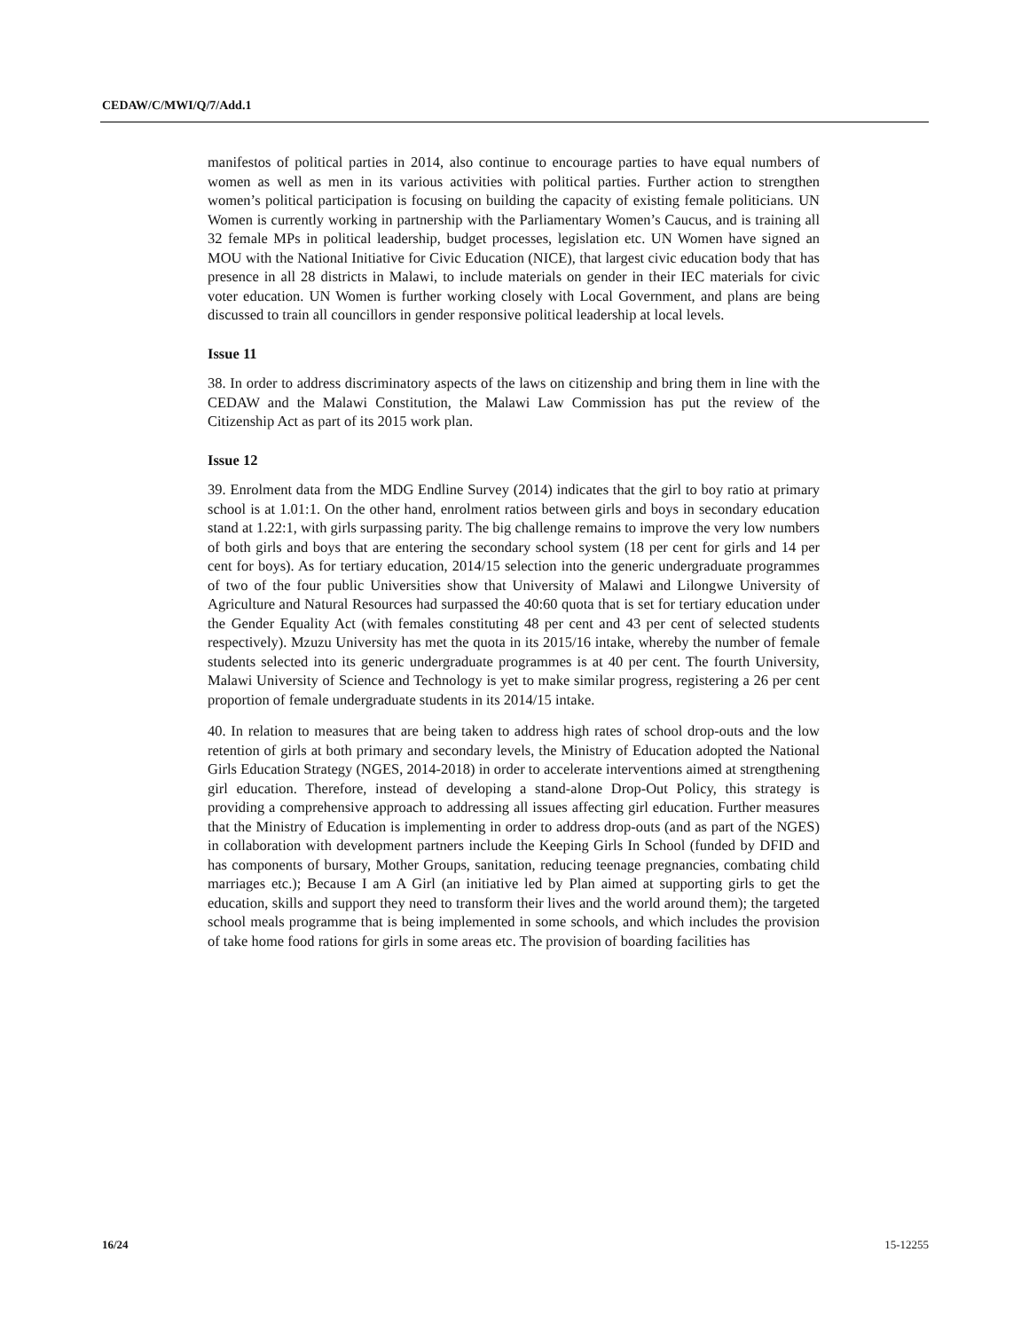CEDAW/C/MWI/Q/7/Add.1
manifestos of political parties in 2014, also continue to encourage parties to have equal numbers of women as well as men in its various activities with political parties. Further action to strengthen women’s political participation is focusing on building the capacity of existing female politicians. UN Women is currently working in partnership with the Parliamentary Women’s Caucus, and is training all 32 female MPs in political leadership, budget processes, legislation etc. UN Women have signed an MOU with the National Initiative for Civic Education (NICE), that largest civic education body that has presence in all 28 districts in Malawi, to include materials on gender in their IEC materials for civic voter education. UN Women is further working closely with Local Government, and plans are being discussed to train all councillors in gender responsive political leadership at local levels.
Issue 11
38. In order to address discriminatory aspects of the laws on citizenship and bring them in line with the CEDAW and the Malawi Constitution, the Malawi Law Commission has put the review of the Citizenship Act as part of its 2015 work plan.
Issue 12
39. Enrolment data from the MDG Endline Survey (2014) indicates that the girl to boy ratio at primary school is at 1.01:1. On the other hand, enrolment ratios between girls and boys in secondary education stand at 1.22:1, with girls surpassing parity. The big challenge remains to improve the very low numbers of both girls and boys that are entering the secondary school system (18 per cent for girls and 14 per cent for boys). As for tertiary education, 2014/15 selection into the generic undergraduate programmes of two of the four public Universities show that University of Malawi and Lilongwe University of Agriculture and Natural Resources had surpassed the 40:60 quota that is set for tertiary education under the Gender Equality Act (with females constituting 48 per cent and 43 per cent of selected students respectively). Mzuzu University has met the quota in its 2015/16 intake, whereby the number of female students selected into its generic undergraduate programmes is at 40 per cent. The fourth University, Malawi University of Science and Technology is yet to make similar progress, registering a 26 per cent proportion of female undergraduate students in its 2014/15 intake.
40. In relation to measures that are being taken to address high rates of school drop-outs and the low retention of girls at both primary and secondary levels, the Ministry of Education adopted the National Girls Education Strategy (NGES, 2014-2018) in order to accelerate interventions aimed at strengthening girl education. Therefore, instead of developing a stand-alone Drop-Out Policy, this strategy is providing a comprehensive approach to addressing all issues affecting girl education. Further measures that the Ministry of Education is implementing in order to address drop-outs (and as part of the NGES) in collaboration with development partners include the Keeping Girls In School (funded by DFID and has components of bursary, Mother Groups, sanitation, reducing teenage pregnancies, combating child marriages etc.); Because I am A Girl (an initiative led by Plan aimed at supporting girls to get the education, skills and support they need to transform their lives and the world around them); the targeted school meals programme that is being implemented in some schools, and which includes the provision of take home food rations for girls in some areas etc. The provision of boarding facilities has
16/24 15-12255